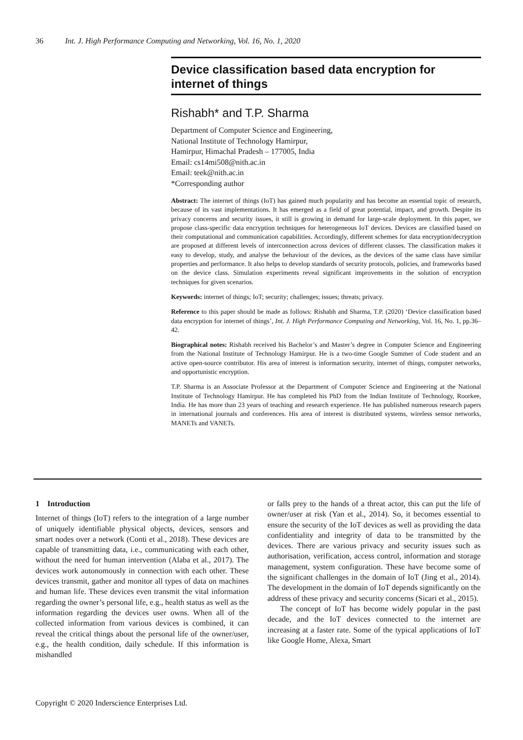36 Int. J. High Performance Computing and Networking, Vol. 16, No. 1, 2020
Device classification based data encryption for internet of things
Rishabh* and T.P. Sharma
Department of Computer Science and Engineering,
National Institute of Technology Hamirpur,
Hamirpur, Himachal Pradesh – 177005, India
Email: cs14mi508@nith.ac.in
Email: teek@nith.ac.in
*Corresponding author
Abstract: The internet of things (IoT) has gained much popularity and has become an essential topic of research, because of its vast implementations. It has emerged as a field of great potential, impact, and growth. Despite its privacy concerns and security issues, it still is growing in demand for large-scale deployment. In this paper, we propose class-specific data encryption techniques for heterogeneous IoT devices. Devices are classified based on their computational and communication capabilities. Accordingly, different schemes for data encryption/decryption are proposed at different levels of interconnection across devices of different classes. The classification makes it easy to develop, study, and analyse the behaviour of the devices, as the devices of the same class have similar properties and performance. It also helps to develop standards of security protocols, policies, and frameworks based on the device class. Simulation experiments reveal significant improvements in the solution of encryption techniques for given scenarios.
Keywords: internet of things; IoT; security; challenges; issues; threats; privacy.
Reference to this paper should be made as follows: Rishabh and Sharma, T.P. (2020) ‘Device classification based data encryption for internet of things’, Int. J. High Performance Computing and Networking, Vol. 16, No. 1, pp.36–42.
Biographical notes: Rishabh received his Bachelor’s and Master’s degree in Computer Science and Engineering from the National Institute of Technology Hamirpur. He is a two-time Google Summer of Code student and an active open-source contributor. His area of interest is information security, internet of things, computer networks, and opportunistic encryption.
T.P. Sharma is an Associate Professor at the Department of Computer Science and Engineering at the National Institute of Technology Hamirpur. He has completed his PhD from the Indian Institute of Technology, Roorkee, India. He has more than 23 years of teaching and research experience. He has published numerous research papers in international journals and conferences. His area of interest is distributed systems, wireless sensor networks, MANETs and VANETs.
1 Introduction
Internet of things (IoT) refers to the integration of a large number of uniquely identifiable physical objects, devices, sensors and smart nodes over a network (Conti et al., 2018). These devices are capable of transmitting data, i.e., communicating with each other, without the need for human intervention (Alaba et al., 2017). The devices work autonomously in connection with each other. These devices transmit, gather and monitor all types of data on machines and human life. These devices even transmit the vital information regarding the owner’s personal life, e.g., health status as well as the information regarding the devices user owns. When all of the collected information from various devices is combined, it can reveal the critical things about the personal life of the owner/user, e.g., the health condition, daily schedule. If this information is mishandled
or falls prey to the hands of a threat actor, this can put the life of owner/user at risk (Yan et al., 2014). So, it becomes essential to ensure the security of the IoT devices as well as providing the data confidentiality and integrity of data to be transmitted by the devices. There are various privacy and security issues such as authorisation, verification, access control, information and storage management, system configuration. These have become some of the significant challenges in the domain of IoT (Jing et al., 2014). The development in the domain of IoT depends significantly on the address of these privacy and security concerns (Sicari et al., 2015).
The concept of IoT has become widely popular in the past decade, and the IoT devices connected to the internet are increasing at a faster rate. Some of the typical applications of IoT like Google Home, Alexa, Smart
Copyright © 2020 Inderscience Enterprises Ltd.